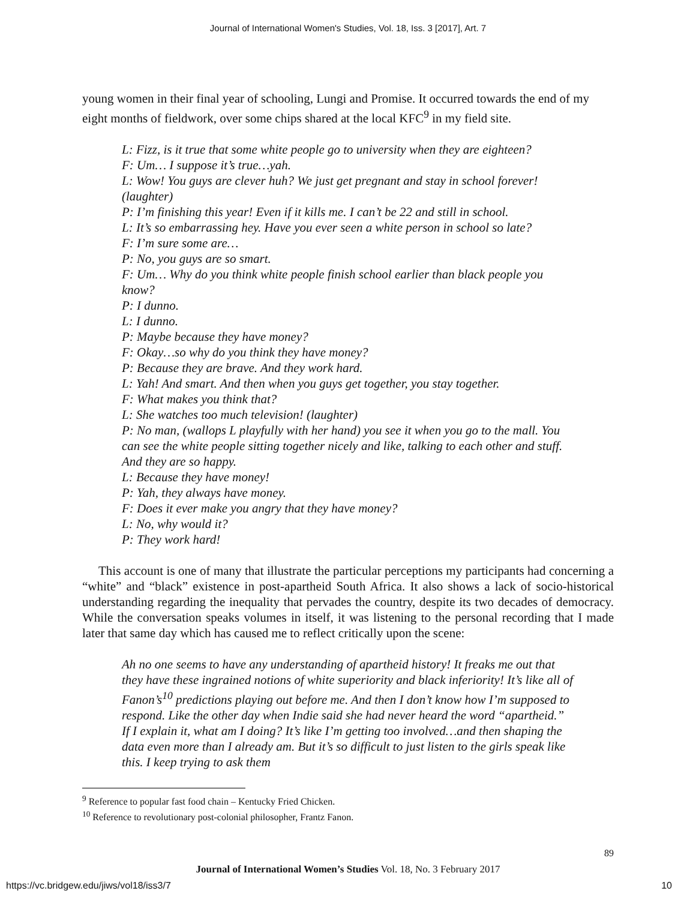Journal of International Women's Studies, Vol. 18, Iss. 3 [2017], Art. 7
young women in their final year of schooling, Lungi and Promise. It occurred towards the end of my eight months of fieldwork, over some chips shared at the local KFC<sup>9</sup> in my field site.
L: Fizz, is it true that some white people go to university when they are eighteen?
F: Um… I suppose it’s true…yah.
L: Wow! You guys are clever huh? We just get pregnant and stay in school forever! (laughter)
P: I’m finishing this year! Even if it kills me. I can’t be 22 and still in school.
L: It’s so embarrassing hey. Have you ever seen a white person in school so late?
F: I’m sure some are…
P: No, you guys are so smart.
F: Um… Why do you think white people finish school earlier than black people you know?
P: I dunno.
L: I dunno.
P: Maybe because they have money?
F: Okay…so why do you think they have money?
P: Because they are brave. And they work hard.
L: Yah! And smart. And then when you guys get together, you stay together.
F: What makes you think that?
L: She watches too much television! (laughter)
P: No man, (wallops L playfully with her hand) you see it when you go to the mall. You can see the white people sitting together nicely and like, talking to each other and stuff. And they are so happy.
L: Because they have money!
P: Yah, they always have money.
F: Does it ever make you angry that they have money?
L: No, why would it?
P: They work hard!
This account is one of many that illustrate the particular perceptions my participants had concerning a “white” and “black” existence in post-apartheid South Africa. It also shows a lack of socio-historical understanding regarding the inequality that pervades the country, despite its two decades of democracy. While the conversation speaks volumes in itself, it was listening to the personal recording that I made later that same day which has caused me to reflect critically upon the scene:
Ah no one seems to have any understanding of apartheid history! It freaks me out that they have these ingrained notions of white superiority and black inferiority! It’s like all of Fanon’s<sup>10</sup> predictions playing out before me. And then I don’t know how I’m supposed to respond. Like the other day when Indie said she had never heard the word “apartheid.” If I explain it, what am I doing? It’s like I’m getting too involved…and then shaping the data even more than I already am. But it’s so difficult to just listen to the girls speak like this. I keep trying to ask them
<sup>9</sup> Reference to popular fast food chain – Kentucky Fried Chicken.
<sup>10</sup> Reference to revolutionary post-colonial philosopher, Frantz Fanon.
89
Journal of International Women’s Studies Vol. 18, No. 3 February 2017
https://vc.bridgew.edu/jiws/vol18/iss3/7 10